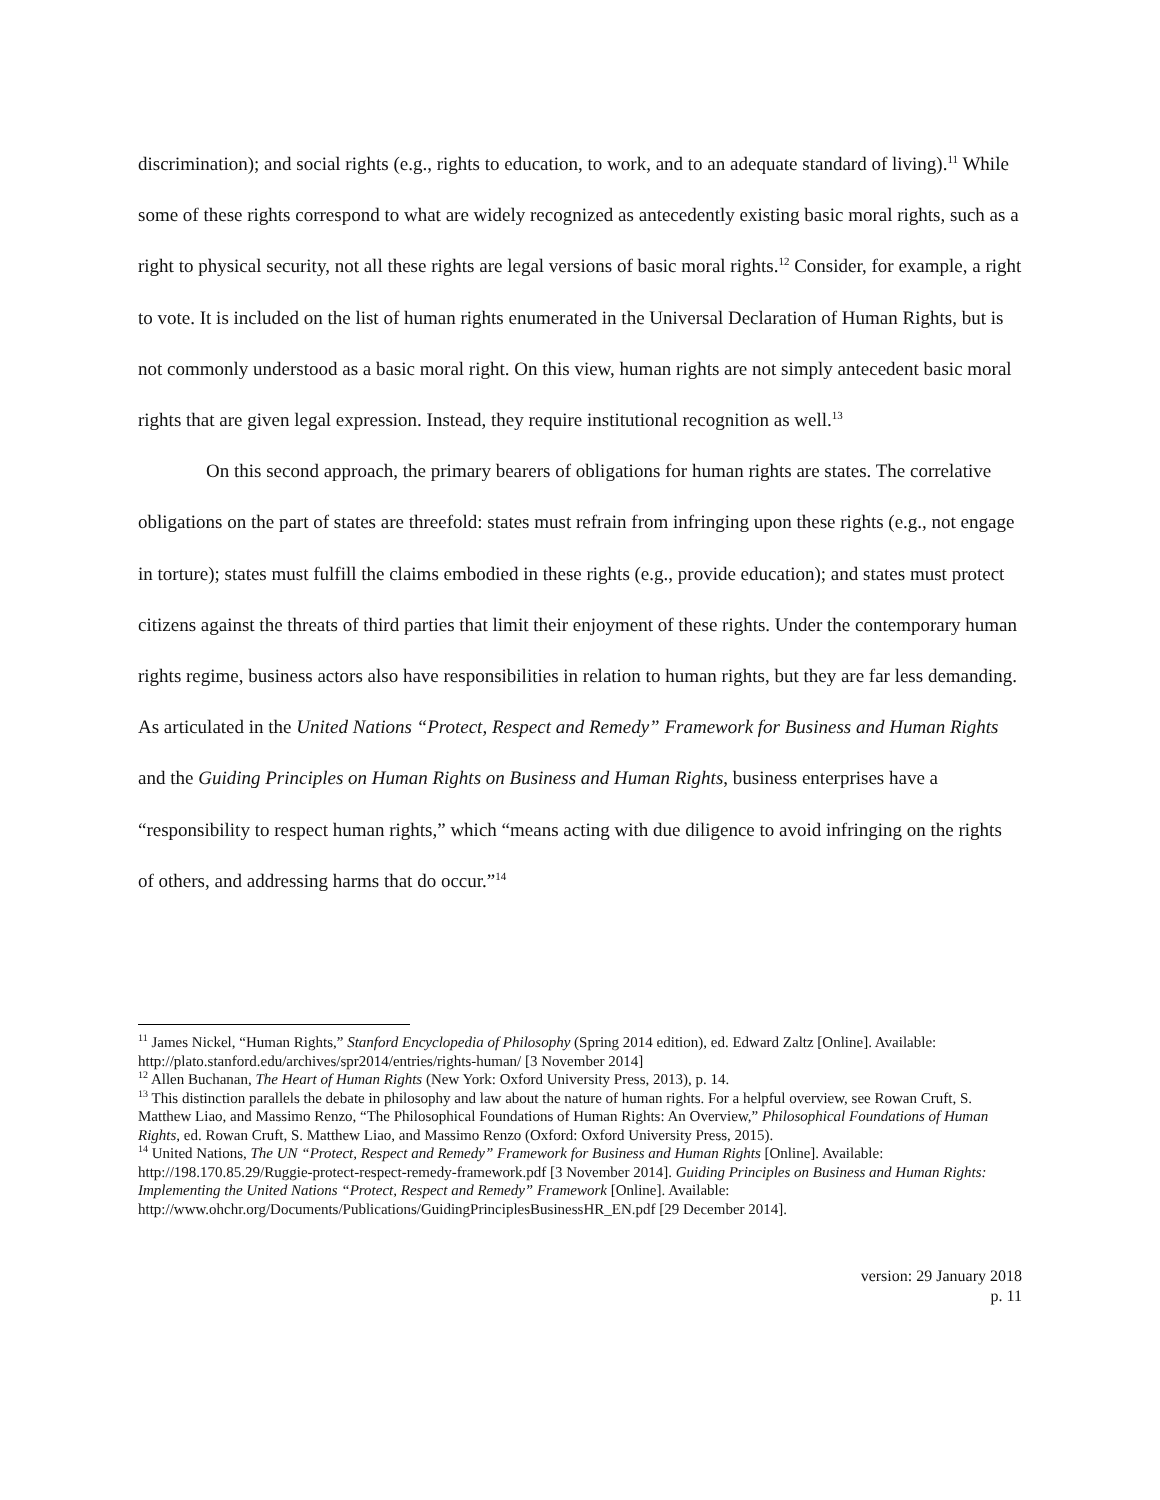discrimination); and social rights (e.g., rights to education, to work, and to an adequate standard of living).<sup>11</sup> While some of these rights correspond to what are widely recognized as antecedently existing basic moral rights, such as a right to physical security, not all these rights are legal versions of basic moral rights.<sup>12</sup> Consider, for example, a right to vote. It is included on the list of human rights enumerated in the Universal Declaration of Human Rights, but is not commonly understood as a basic moral right. On this view, human rights are not simply antecedent basic moral rights that are given legal expression. Instead, they require institutional recognition as well.<sup>13</sup>
On this second approach, the primary bearers of obligations for human rights are states. The correlative obligations on the part of states are threefold: states must refrain from infringing upon these rights (e.g., not engage in torture); states must fulfill the claims embodied in these rights (e.g., provide education); and states must protect citizens against the threats of third parties that limit their enjoyment of these rights. Under the contemporary human rights regime, business actors also have responsibilities in relation to human rights, but they are far less demanding. As articulated in the United Nations “Protect, Respect and Remedy” Framework for Business and Human Rights and the Guiding Principles on Human Rights on Business and Human Rights, business enterprises have a “responsibility to respect human rights,” which “means acting with due diligence to avoid infringing on the rights of others, and addressing harms that do occur.”<sup>14</sup>
<sup>11</sup> James Nickel, “Human Rights,” Stanford Encyclopedia of Philosophy (Spring 2014 edition), ed. Edward Zaltz [Online]. Available: http://plato.stanford.edu/archives/spr2014/entries/rights-human/ [3 November 2014]
<sup>12</sup> Allen Buchanan, The Heart of Human Rights (New York: Oxford University Press, 2013), p. 14.
<sup>13</sup> This distinction parallels the debate in philosophy and law about the nature of human rights. For a helpful overview, see Rowan Cruft, S. Matthew Liao, and Massimo Renzo, “The Philosophical Foundations of Human Rights: An Overview,” Philosophical Foundations of Human Rights, ed. Rowan Cruft, S. Matthew Liao, and Massimo Renzo (Oxford: Oxford University Press, 2015).
<sup>14</sup> United Nations, The UN “Protect, Respect and Remedy” Framework for Business and Human Rights [Online]. Available: http://198.170.85.29/Ruggie-protect-respect-remedy-framework.pdf [3 November 2014]. Guiding Principles on Business and Human Rights: Implementing the United Nations “Protect, Respect and Remedy” Framework [Online]. Available: http://www.ohchr.org/Documents/Publications/GuidingPrinciplesBusinessHR_EN.pdf [29 December 2014].
version: 29 January 2018
p. 11